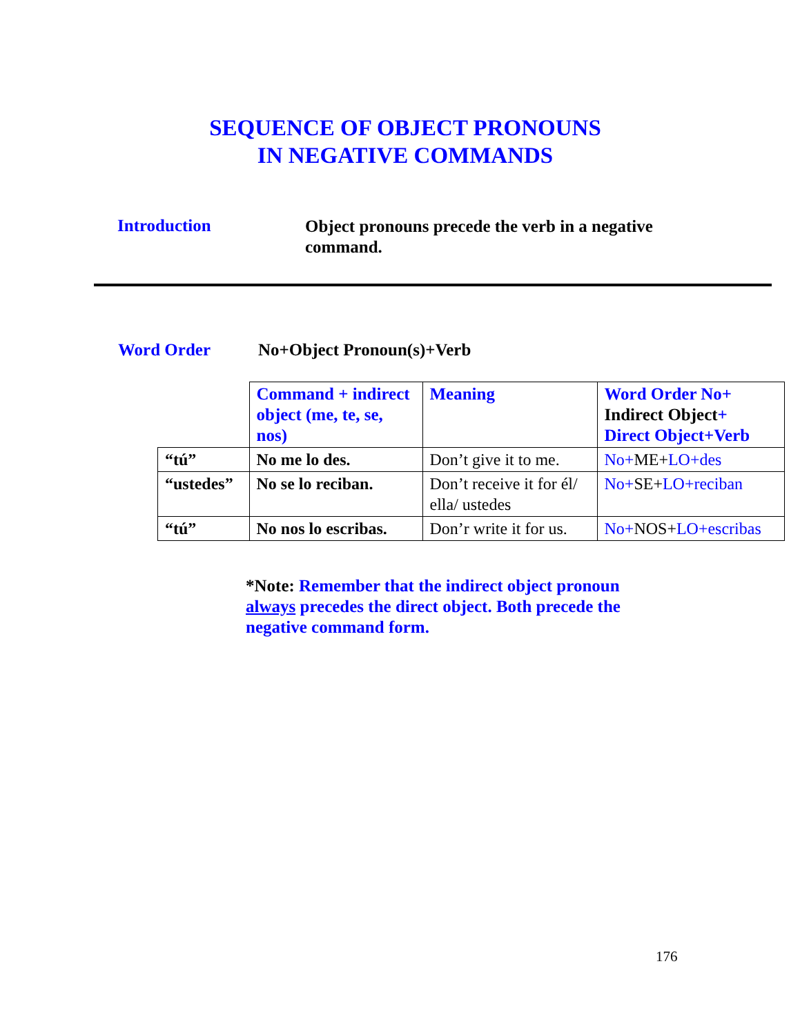SEQUENCE OF OBJECT PRONOUNS
IN NEGATIVE COMMANDS
Introduction
Object pronouns precede the verb in a negative command.
Word Order No+Object Pronoun(s)+Verb
| | Command + indirect object (me, te, se, nos) | Meaning | Word Order No+ Indirect Object + Direct Object+Verb |
| “tú” | No me lo des. | Don’t give it to me. | No+ ME+ LO+des |
| “ustedes” | No se lo reciban. | Don’t receive it for él/ ella/ ustedes | No+ SE+ LO+reciban |
| “tú” | No nos lo escribas. | Don’r write it for us. | No+ NOS+ LO+escribas |
*Note: Remember that the indirect object pronoun always precedes the direct object. Both precede the negative command form.
176